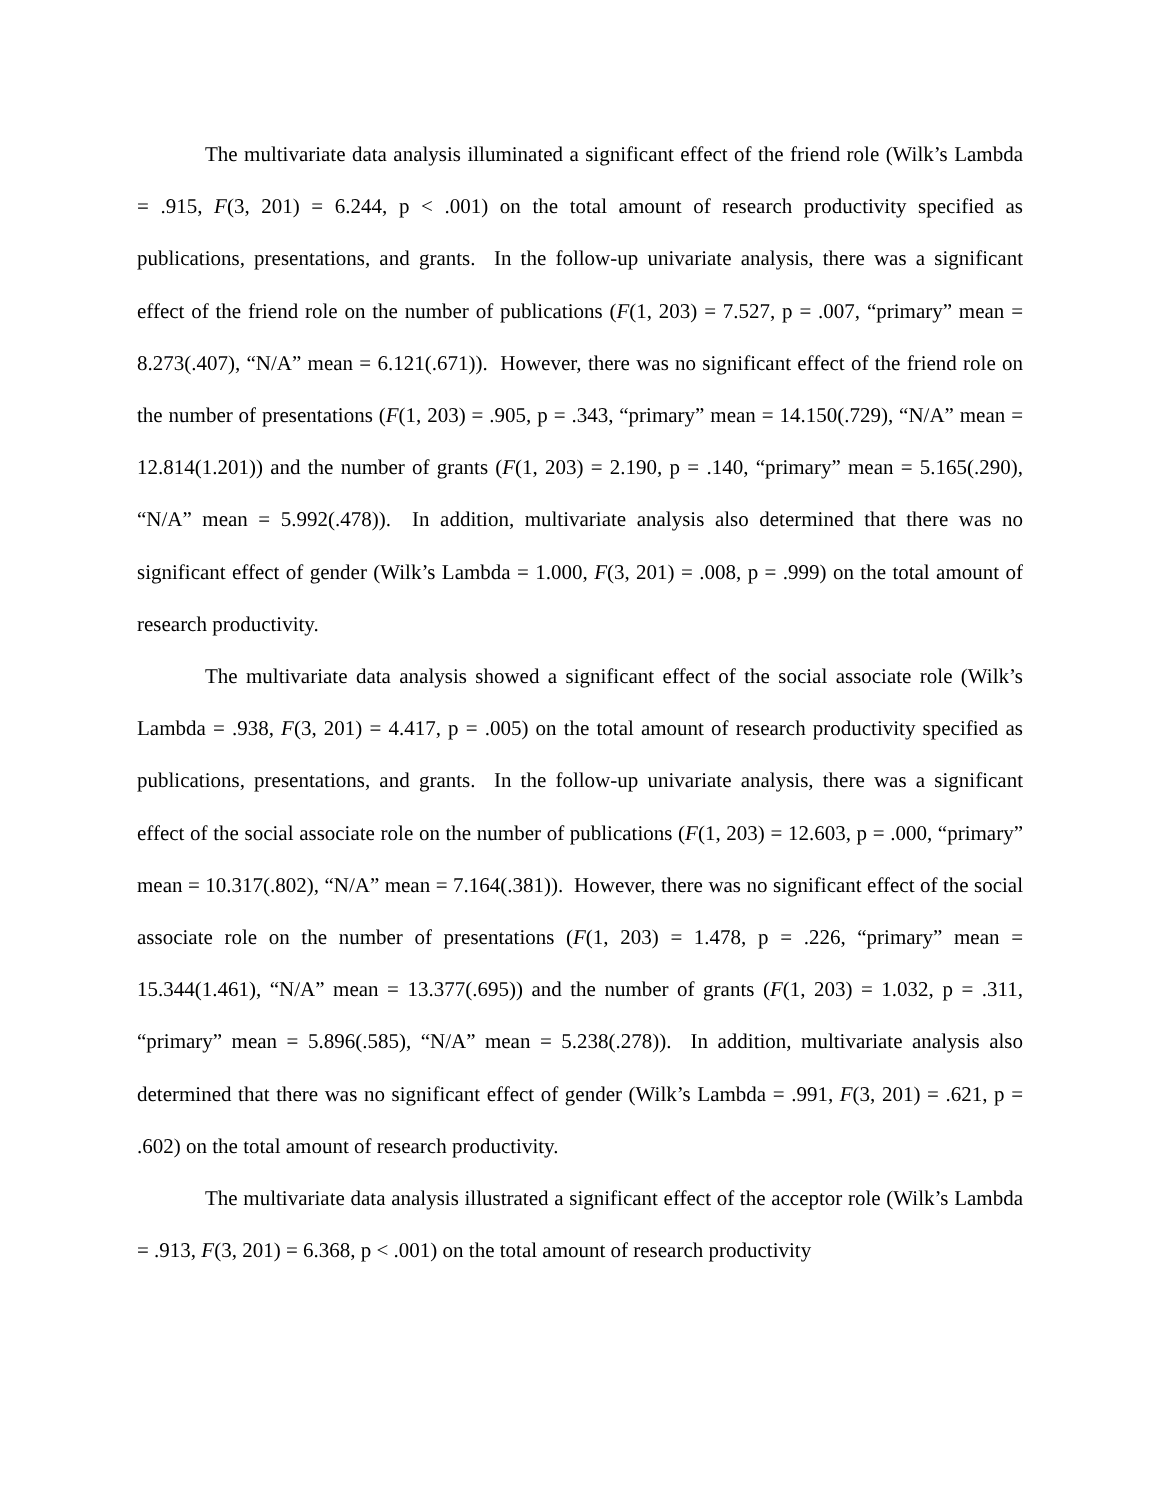The multivariate data analysis illuminated a significant effect of the friend role (Wilk’s Lambda = .915, F(3, 201) = 6.244, p < .001) on the total amount of research productivity specified as publications, presentations, and grants. In the follow-up univariate analysis, there was a significant effect of the friend role on the number of publications (F(1, 203) = 7.527, p = .007, “primary” mean = 8.273(.407), “N/A” mean = 6.121(.671)). However, there was no significant effect of the friend role on the number of presentations (F(1, 203) = .905, p = .343, “primary” mean = 14.150(.729), “N/A” mean = 12.814(1.201)) and the number of grants (F(1, 203) = 2.190, p = .140, “primary” mean = 5.165(.290), “N/A” mean = 5.992(.478)). In addition, multivariate analysis also determined that there was no significant effect of gender (Wilk’s Lambda = 1.000, F(3, 201) = .008, p = .999) on the total amount of research productivity.
The multivariate data analysis showed a significant effect of the social associate role (Wilk’s Lambda = .938, F(3, 201) = 4.417, p = .005) on the total amount of research productivity specified as publications, presentations, and grants. In the follow-up univariate analysis, there was a significant effect of the social associate role on the number of publications (F(1, 203) = 12.603, p = .000, “primary” mean = 10.317(.802), “N/A” mean = 7.164(.381)). However, there was no significant effect of the social associate role on the number of presentations (F(1, 203) = 1.478, p = .226, “primary” mean = 15.344(1.461), “N/A” mean = 13.377(.695)) and the number of grants (F(1, 203) = 1.032, p = .311, “primary” mean = 5.896(.585), “N/A” mean = 5.238(.278)). In addition, multivariate analysis also determined that there was no significant effect of gender (Wilk’s Lambda = .991, F(3, 201) = .621, p = .602) on the total amount of research productivity.
The multivariate data analysis illustrated a significant effect of the acceptor role (Wilk’s Lambda = .913, F(3, 201) = 6.368, p < .001) on the total amount of research productivity